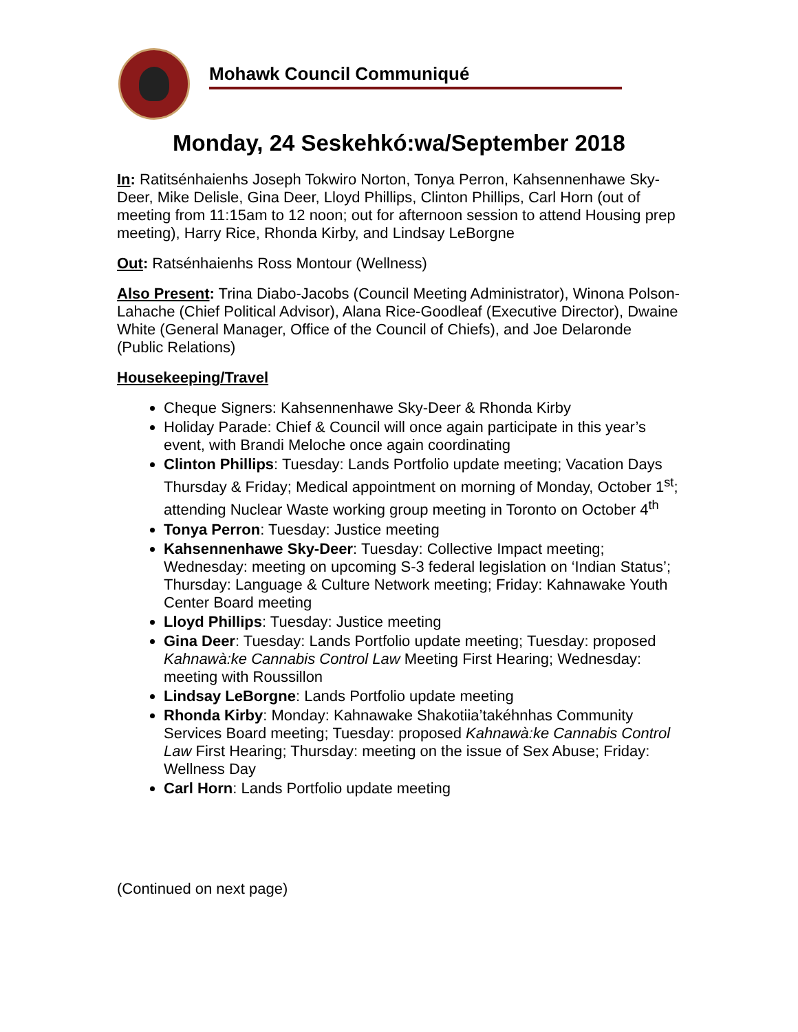Mohawk Council Communiqué
Monday, 24 Seskehkó:wa/September 2018
In: Ratitsénhaienhs Joseph Tokwiro Norton, Tonya Perron, Kahsennenhawe Sky-Deer, Mike Delisle, Gina Deer, Lloyd Phillips, Clinton Phillips, Carl Horn (out of meeting from 11:15am to 12 noon; out for afternoon session to attend Housing prep meeting), Harry Rice, Rhonda Kirby, and Lindsay LeBorgne
Out: Ratsénhaienhs Ross Montour (Wellness)
Also Present: Trina Diabo-Jacobs (Council Meeting Administrator), Winona Polson-Lahache (Chief Political Advisor), Alana Rice-Goodleaf (Executive Director), Dwaine White (General Manager, Office of the Council of Chiefs), and Joe Delaronde (Public Relations)
Housekeeping/Travel
Cheque Signers: Kahsennenhawe Sky-Deer & Rhonda Kirby
Holiday Parade: Chief & Council will once again participate in this year’s event, with Brandi Meloche once again coordinating
Clinton Phillips: Tuesday: Lands Portfolio update meeting; Vacation Days Thursday & Friday; Medical appointment on morning of Monday, October 1<sup>st</sup>; attending Nuclear Waste working group meeting in Toronto on October 4<sup>th</sup>
Tonya Perron: Tuesday: Justice meeting
Kahsennenhawe Sky-Deer: Tuesday: Collective Impact meeting; Wednesday: meeting on upcoming S-3 federal legislation on ‘Indian Status’; Thursday: Language & Culture Network meeting; Friday: Kahnawake Youth Center Board meeting
Lloyd Phillips: Tuesday: Justice meeting
Gina Deer: Tuesday: Lands Portfolio update meeting; Tuesday: proposed Kahnawà:ke Cannabis Control Law Meeting First Hearing; Wednesday: meeting with Roussillon
Lindsay LeBorgne: Lands Portfolio update meeting
Rhonda Kirby: Monday: Kahnawake Shakotiia’takéhnhas Community Services Board meeting; Tuesday: proposed Kahnawà:ke Cannabis Control Law First Hearing; Thursday: meeting on the issue of Sex Abuse; Friday: Wellness Day
Carl Horn: Lands Portfolio update meeting
(Continued on next page)